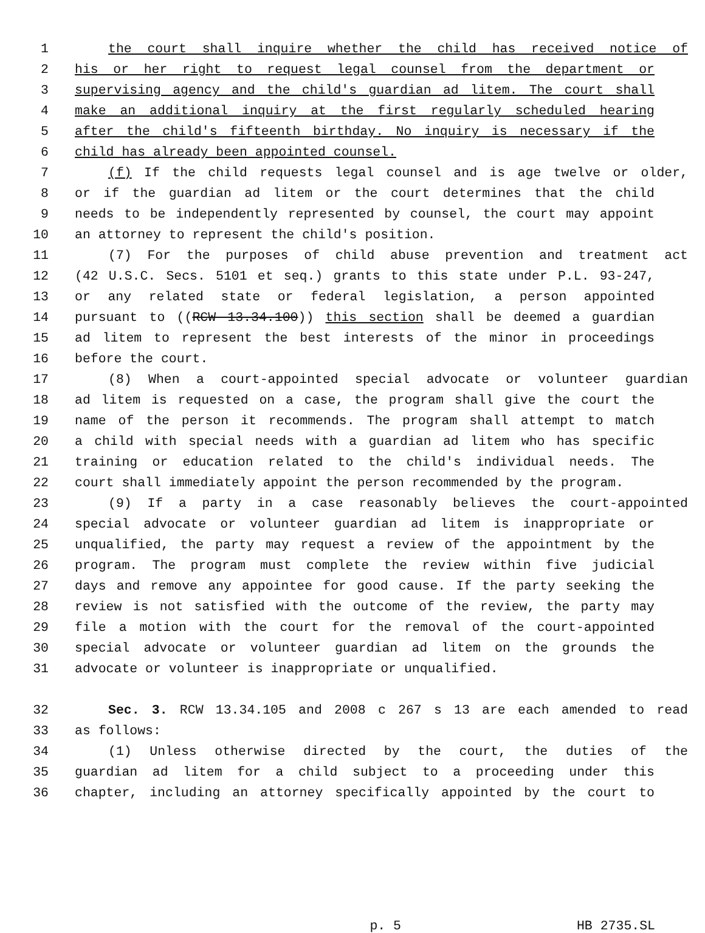1 the court shall inquire whether the child has received notice of
2 his or her right to request legal counsel from the department or
3 supervising agency and the child's guardian ad litem. The court shall
4 make an additional inquiry at the first regularly scheduled hearing
5 after the child's fifteenth birthday. No inquiry is necessary if the
6 child has already been appointed counsel.
7 (f) If the child requests legal counsel and is age twelve or older,
8 or if the guardian ad litem or the court determines that the child
9 needs to be independently represented by counsel, the court may appoint
10 an attorney to represent the child's position.
11 (7) For the purposes of child abuse prevention and treatment act
12 (42 U.S.C. Secs. 5101 et seq.) grants to this state under P.L. 93-247,
13 or any related state or federal legislation, a person appointed
14 pursuant to ((RCW 13.34.100)) this section shall be deemed a guardian
15 ad litem to represent the best interests of the minor in proceedings
16 before the court.
17 (8) When a court-appointed special advocate or volunteer guardian
18 ad litem is requested on a case, the program shall give the court the
19 name of the person it recommends. The program shall attempt to match
20 a child with special needs with a guardian ad litem who has specific
21 training or education related to the child's individual needs. The
22 court shall immediately appoint the person recommended by the program.
23 (9) If a party in a case reasonably believes the court-appointed
24 special advocate or volunteer guardian ad litem is inappropriate or
25 unqualified, the party may request a review of the appointment by the
26 program. The program must complete the review within five judicial
27 days and remove any appointee for good cause. If the party seeking the
28 review is not satisfied with the outcome of the review, the party may
29 file a motion with the court for the removal of the court-appointed
30 special advocate or volunteer guardian ad litem on the grounds the
31 advocate or volunteer is inappropriate or unqualified.
32 Sec. 3. RCW 13.34.105 and 2008 c 267 s 13 are each amended to read
33 as follows:
34 (1) Unless otherwise directed by the court, the duties of the
35 guardian ad litem for a child subject to a proceeding under this
36 chapter, including an attorney specifically appointed by the court to
p. 5 HB 2735.SL